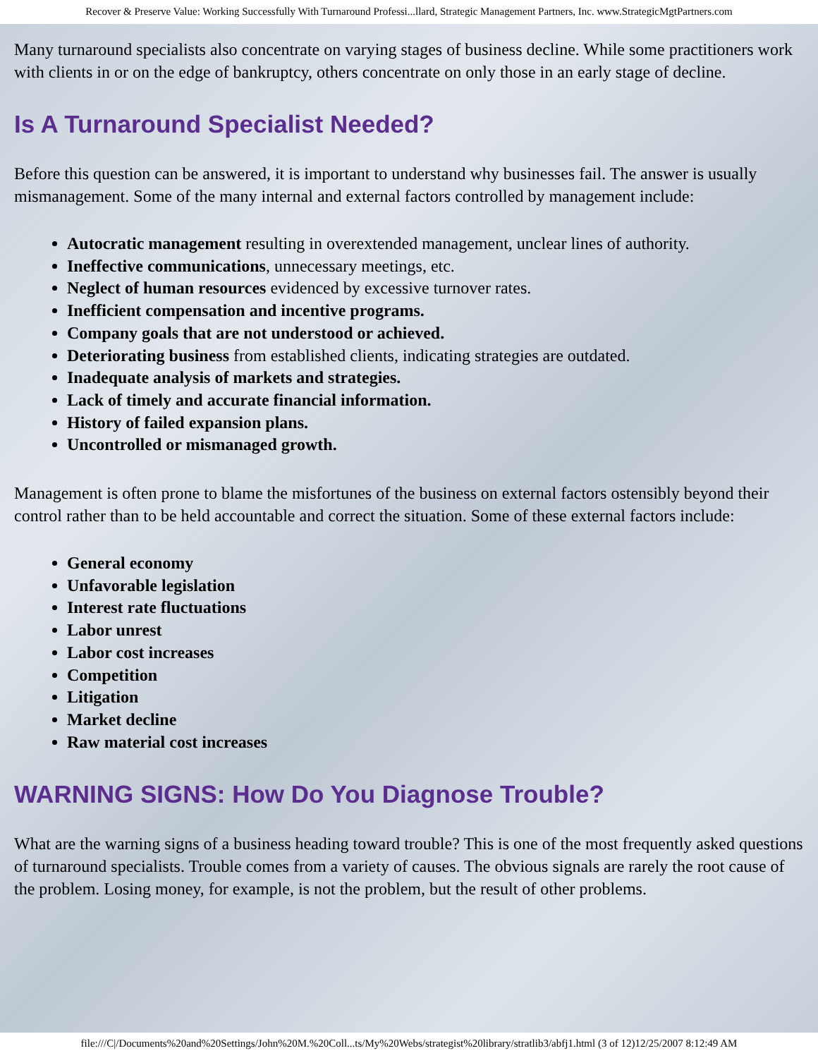Recover & Preserve Value: Working Successfully With Turnaround Professi...llard, Strategic Management Partners, Inc. www.StrategicMgtPartners.com
Many turnaround specialists also concentrate on varying stages of business decline. While some practitioners work with clients in or on the edge of bankruptcy, others concentrate on only those in an early stage of decline.
Is A Turnaround Specialist Needed?
Before this question can be answered, it is important to understand why businesses fail. The answer is usually mismanagement. Some of the many internal and external factors controlled by management include:
Autocratic management resulting in overextended management, unclear lines of authority.
Ineffective communications, unnecessary meetings, etc.
Neglect of human resources evidenced by excessive turnover rates.
Inefficient compensation and incentive programs.
Company goals that are not understood or achieved.
Deteriorating business from established clients, indicating strategies are outdated.
Inadequate analysis of markets and strategies.
Lack of timely and accurate financial information.
History of failed expansion plans.
Uncontrolled or mismanaged growth.
Management is often prone to blame the misfortunes of the business on external factors ostensibly beyond their control rather than to be held accountable and correct the situation. Some of these external factors include:
General economy
Unfavorable legislation
Interest rate fluctuations
Labor unrest
Labor cost increases
Competition
Litigation
Market decline
Raw material cost increases
WARNING SIGNS: How Do You Diagnose Trouble?
What are the warning signs of a business heading toward trouble? This is one of the most frequently asked questions of turnaround specialists. Trouble comes from a variety of causes. The obvious signals are rarely the root cause of the problem. Losing money, for example, is not the problem, but the result of other problems.
file:///C|/Documents%20and%20Settings/John%20M.%20Coll...ts/My%20Webs/strategist%20library/stratlib3/abfj1.html (3 of 12)12/25/2007 8:12:49 AM